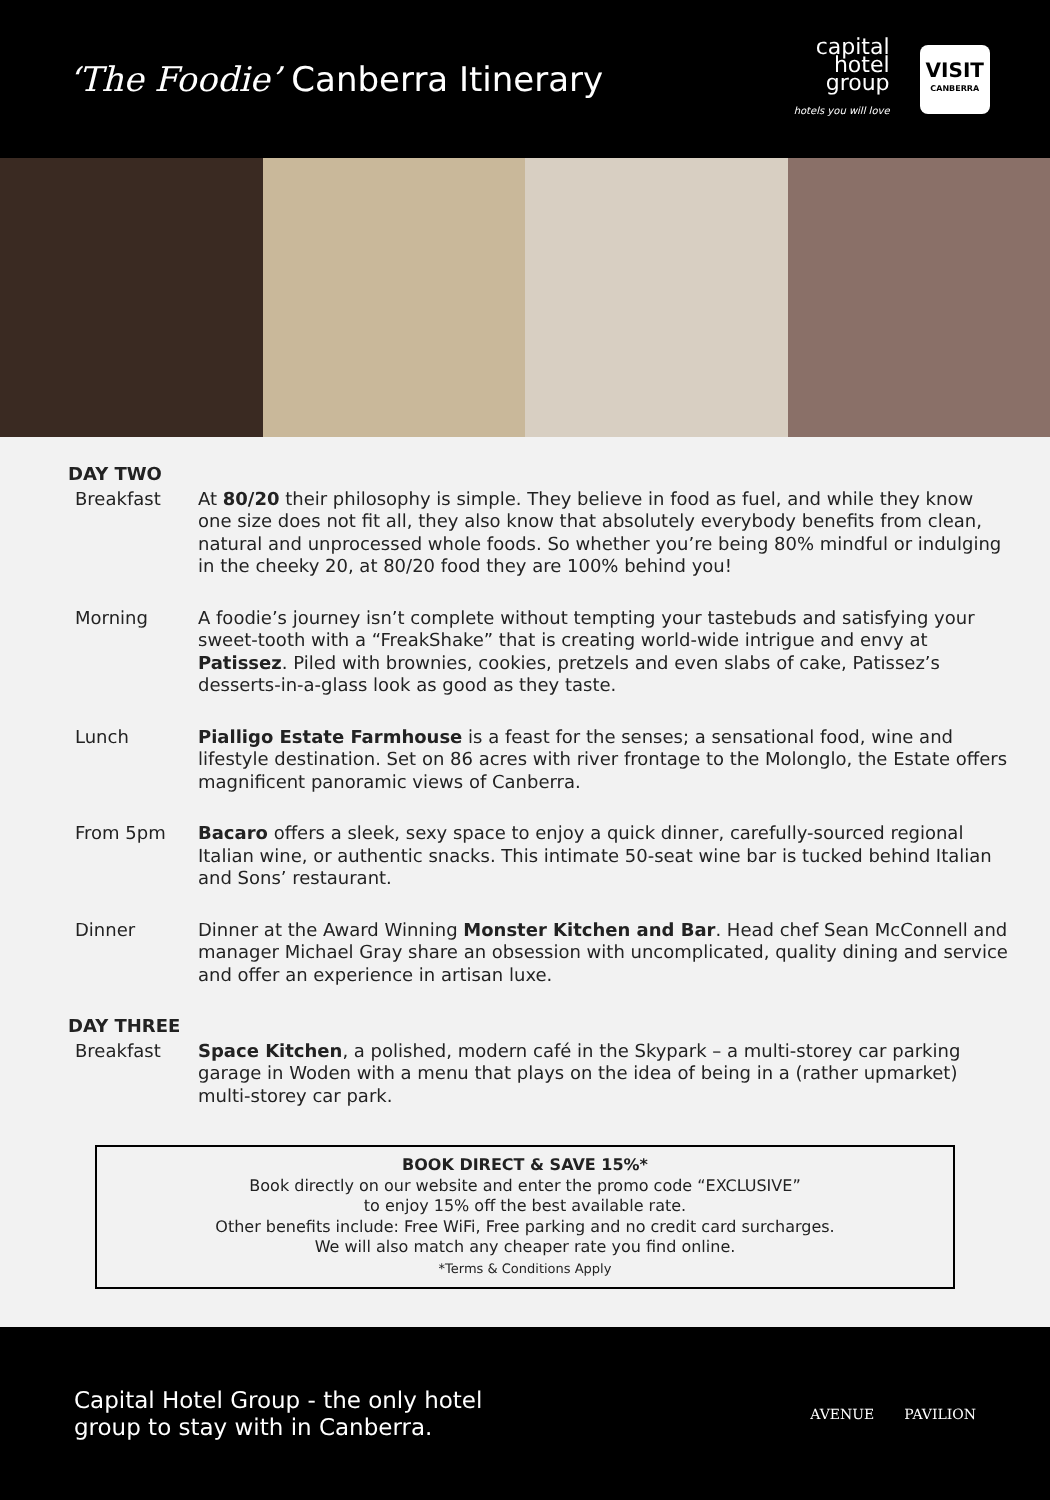‘The Foodie’ Canberra Itinerary
capital
hotel
group
hotels you will love
VISIT
CANBERRA
DAY TWO
Breakfast At 80/20 their philosophy is simple. They believe in food as fuel, and while they know one size does not fit all, they also know that absolutely everybody benefits from clean, natural and unprocessed whole foods. So whether you’re being 80% mindful or indulging in the cheeky 20, at 80/20 food they are 100% behind you!
Morning A foodie’s journey isn’t complete without tempting your tastebuds and satisfying your sweet-tooth with a “FreakShake” that is creating world-wide intrigue and envy at Patissez. Piled with brownies, cookies, pretzels and even slabs of cake, Patissez’s desserts-in-a-glass look as good as they taste.
Lunch Pialligo Estate Farmhouse is a feast for the senses; a sensational food, wine and lifestyle destination. Set on 86 acres with river frontage to the Molonglo, the Estate offers magnificent panoramic views of Canberra.
From 5pm Bacaro offers a sleek, sexy space to enjoy a quick dinner, carefully-sourced regional Italian wine, or authentic snacks. This intimate 50-seat wine bar is tucked behind Italian and Sons’ restaurant.
Dinner Dinner at the Award Winning Monster Kitchen and Bar. Head chef Sean McConnell and manager Michael Gray share an obsession with uncomplicated, quality dining and service and offer an experience in artisan luxe.
DAY THREE
Breakfast Space Kitchen, a polished, modern café in the Skypark – a multi-storey car parking garage in Woden with a menu that plays on the idea of being in a (rather upmarket) multi-storey car park.
BOOK DIRECT & SAVE 15%*
Book directly on our website and enter the promo code “EXCLUSIVE”
to enjoy 15% off the best available rate.
Other benefits include: Free WiFi, Free parking and no credit card surcharges.
We will also match any cheaper rate you find online.
*Terms & Conditions Apply
Capital Hotel Group - the only hotel
group to stay with in Canberra.
AVENUE PAVILION